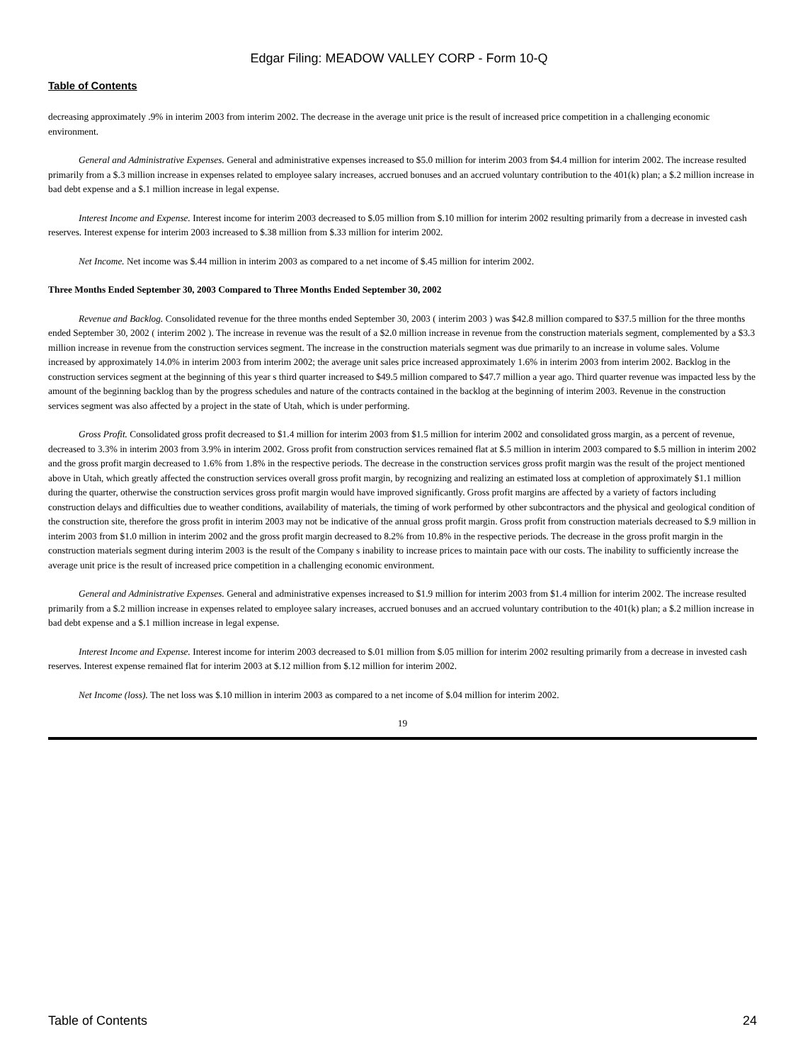Edgar Filing: MEADOW VALLEY CORP - Form 10-Q
Table of Contents
decreasing approximately .9% in interim 2003 from interim 2002. The decrease in the average unit price is the result of increased price competition in a challenging economic environment.
General and Administrative Expenses. General and administrative expenses increased to $5.0 million for interim 2003 from $4.4 million for interim 2002. The increase resulted primarily from a $.3 million increase in expenses related to employee salary increases, accrued bonuses and an accrued voluntary contribution to the 401(k) plan; a $.2 million increase in bad debt expense and a $.1 million increase in legal expense.
Interest Income and Expense. Interest income for interim 2003 decreased to $.05 million from $.10 million for interim 2002 resulting primarily from a decrease in invested cash reserves. Interest expense for interim 2003 increased to $.38 million from $.33 million for interim 2002.
Net Income. Net income was $.44 million in interim 2003 as compared to a net income of $.45 million for interim 2002.
Three Months Ended September 30, 2003 Compared to Three Months Ended September 30, 2002
Revenue and Backlog. Consolidated revenue for the three months ended September 30, 2003 ( interim 2003 ) was $42.8 million compared to $37.5 million for the three months ended September 30, 2002 ( interim 2002 ). The increase in revenue was the result of a $2.0 million increase in revenue from the construction materials segment, complemented by a $3.3 million increase in revenue from the construction services segment. The increase in the construction materials segment was due primarily to an increase in volume sales. Volume increased by approximately 14.0% in interim 2003 from interim 2002; the average unit sales price increased approximately 1.6% in interim 2003 from interim 2002. Backlog in the construction services segment at the beginning of this year s third quarter increased to $49.5 million compared to $47.7 million a year ago. Third quarter revenue was impacted less by the amount of the beginning backlog than by the progress schedules and nature of the contracts contained in the backlog at the beginning of interim 2003. Revenue in the construction services segment was also affected by a project in the state of Utah, which is under performing.
Gross Profit. Consolidated gross profit decreased to $1.4 million for interim 2003 from $1.5 million for interim 2002 and consolidated gross margin, as a percent of revenue, decreased to 3.3% in interim 2003 from 3.9% in interim 2002. Gross profit from construction services remained flat at $.5 million in interim 2003 compared to $.5 million in interim 2002 and the gross profit margin decreased to 1.6% from 1.8% in the respective periods. The decrease in the construction services gross profit margin was the result of the project mentioned above in Utah, which greatly affected the construction services overall gross profit margin, by recognizing and realizing an estimated loss at completion of approximately $1.1 million during the quarter, otherwise the construction services gross profit margin would have improved significantly. Gross profit margins are affected by a variety of factors including construction delays and difficulties due to weather conditions, availability of materials, the timing of work performed by other subcontractors and the physical and geological condition of the construction site, therefore the gross profit in interim 2003 may not be indicative of the annual gross profit margin. Gross profit from construction materials decreased to $.9 million in interim 2003 from $1.0 million in interim 2002 and the gross profit margin decreased to 8.2% from 10.8% in the respective periods. The decrease in the gross profit margin in the construction materials segment during interim 2003 is the result of the Company s inability to increase prices to maintain pace with our costs. The inability to sufficiently increase the average unit price is the result of increased price competition in a challenging economic environment.
General and Administrative Expenses. General and administrative expenses increased to $1.9 million for interim 2003 from $1.4 million for interim 2002. The increase resulted primarily from a $.2 million increase in expenses related to employee salary increases, accrued bonuses and an accrued voluntary contribution to the 401(k) plan; a $.2 million increase in bad debt expense and a $.1 million increase in legal expense.
Interest Income and Expense. Interest income for interim 2003 decreased to $.01 million from $.05 million for interim 2002 resulting primarily from a decrease in invested cash reserves. Interest expense remained flat for interim 2003 at $.12 million from $.12 million for interim 2002.
Net Income (loss). The net loss was $.10 million in interim 2003 as compared to a net income of $.04 million for interim 2002.
19
Table of Contents 24